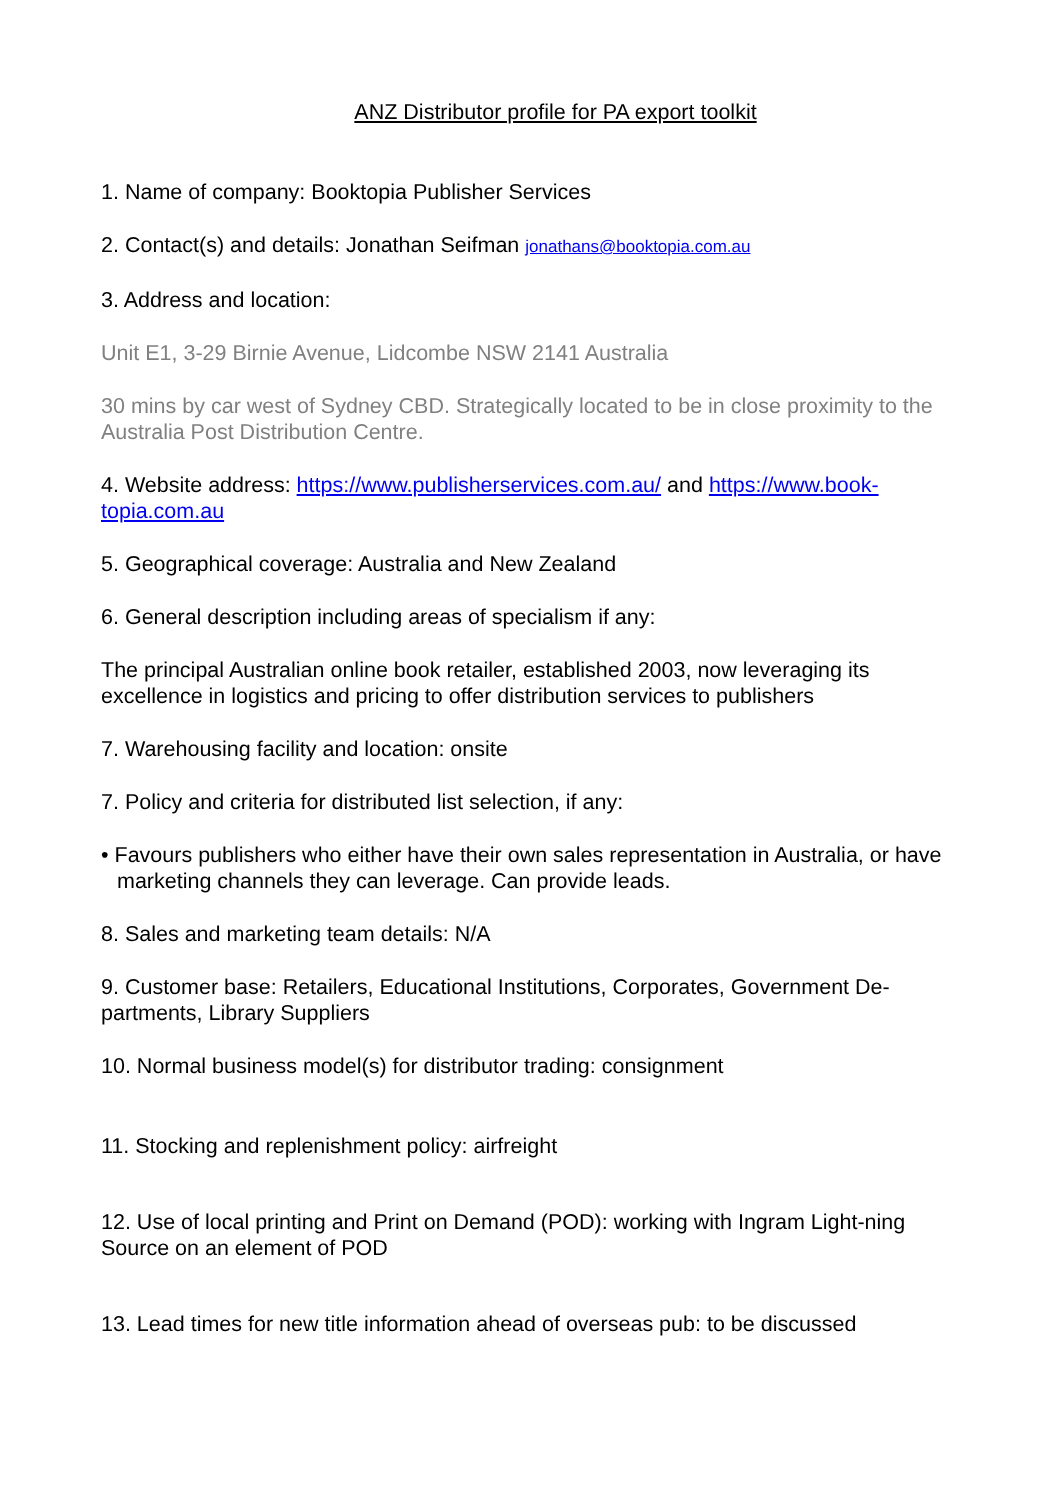ANZ Distributor profile for PA export toolkit
1. Name of company: Booktopia Publisher Services
2. Contact(s) and details: Jonathan Seifman jonathans@booktopia.com.au
3. Address and location:
Unit E1, 3-29 Birnie Avenue, Lidcombe NSW 2141 Australia
30 mins by car west of Sydney CBD. Strategically located to be in close proximity to the Australia Post Distribution Centre.
4. Website address: https://www.publisherservices.com.au/ and https://www.book-topia.com.au
5. Geographical coverage: Australia and New Zealand
6. General description including areas of specialism if any:
The principal Australian online book retailer, established 2003, now leveraging its excellence in logistics and pricing to offer distribution services to publishers
7. Warehousing facility and location: onsite
7. Policy and criteria for distributed list selection, if any:
• Favours publishers who either have their own sales representation in Australia, or have marketing channels they can leverage. Can provide leads.
8. Sales and marketing team details: N/A
9. Customer base: Retailers, Educational Institutions, Corporates, Government De-partments, Library Suppliers
10. Normal business model(s) for distributor trading: consignment
11. Stocking and replenishment policy: airfreight
12. Use of local printing and Print on Demand (POD): working with Ingram Light-ning Source on an element of POD
13. Lead times for new title information ahead of overseas pub: to be discussed